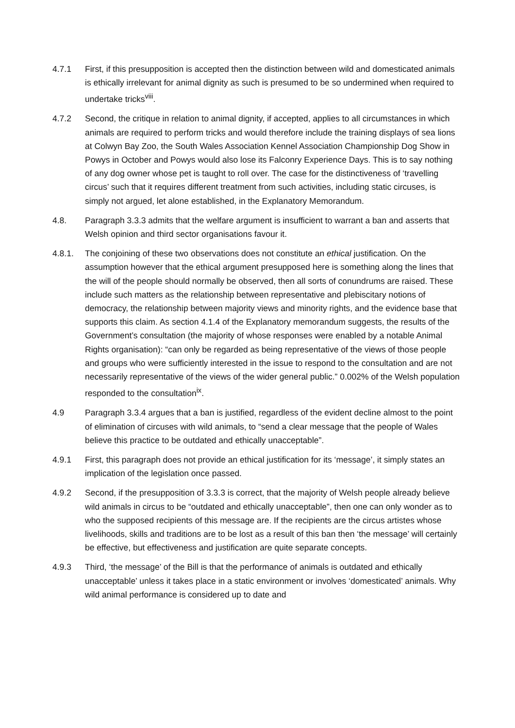4.7.1 First, if this presupposition is accepted then the distinction between wild and domesticated animals is ethically irrelevant for animal dignity as such is presumed to be so undermined when required to undertake tricks<sup>viii</sup>.
4.7.2 Second, the critique in relation to animal dignity, if accepted, applies to all circumstances in which animals are required to perform tricks and would therefore include the training displays of sea lions at Colwyn Bay Zoo, the South Wales Association Kennel Association Championship Dog Show in Powys in October and Powys would also lose its Falconry Experience Days. This is to say nothing of any dog owner whose pet is taught to roll over. The case for the distinctiveness of ‘travelling circus’ such that it requires different treatment from such activities, including static circuses, is simply not argued, let alone established, in the Explanatory Memorandum.
4.8. Paragraph 3.3.3 admits that the welfare argument is insufficient to warrant a ban and asserts that Welsh opinion and third sector organisations favour it.
4.8.1. The conjoining of these two observations does not constitute an ethical justification. On the assumption however that the ethical argument presupposed here is something along the lines that the will of the people should normally be observed, then all sorts of conundrums are raised. These include such matters as the relationship between representative and plebiscitary notions of democracy, the relationship between majority views and minority rights, and the evidence base that supports this claim. As section 4.1.4 of the Explanatory memorandum suggests, the results of the Government’s consultation (the majority of whose responses were enabled by a notable Animal Rights organisation): “can only be regarded as being representative of the views of those people and groups who were sufficiently interested in the issue to respond to the consultation and are not necessarily representative of the views of the wider general public.” 0.002% of the Welsh population responded to the consultation<sup>ix</sup>.
4.9 Paragraph 3.3.4 argues that a ban is justified, regardless of the evident decline almost to the point of elimination of circuses with wild animals, to “send a clear message that the people of Wales believe this practice to be outdated and ethically unacceptable”.
4.9.1 First, this paragraph does not provide an ethical justification for its ‘message’, it simply states an implication of the legislation once passed.
4.9.2 Second, if the presupposition of 3.3.3 is correct, that the majority of Welsh people already believe wild animals in circus to be “outdated and ethically unacceptable”, then one can only wonder as to who the supposed recipients of this message are. If the recipients are the circus artistes whose livelihoods, skills and traditions are to be lost as a result of this ban then ‘the message’ will certainly be effective, but effectiveness and justification are quite separate concepts.
4.9.3 Third, ‘the message’ of the Bill is that the performance of animals is outdated and ethically unacceptable’ unless it takes place in a static environment or involves ‘domesticated’ animals. Why wild animal performance is considered up to date and